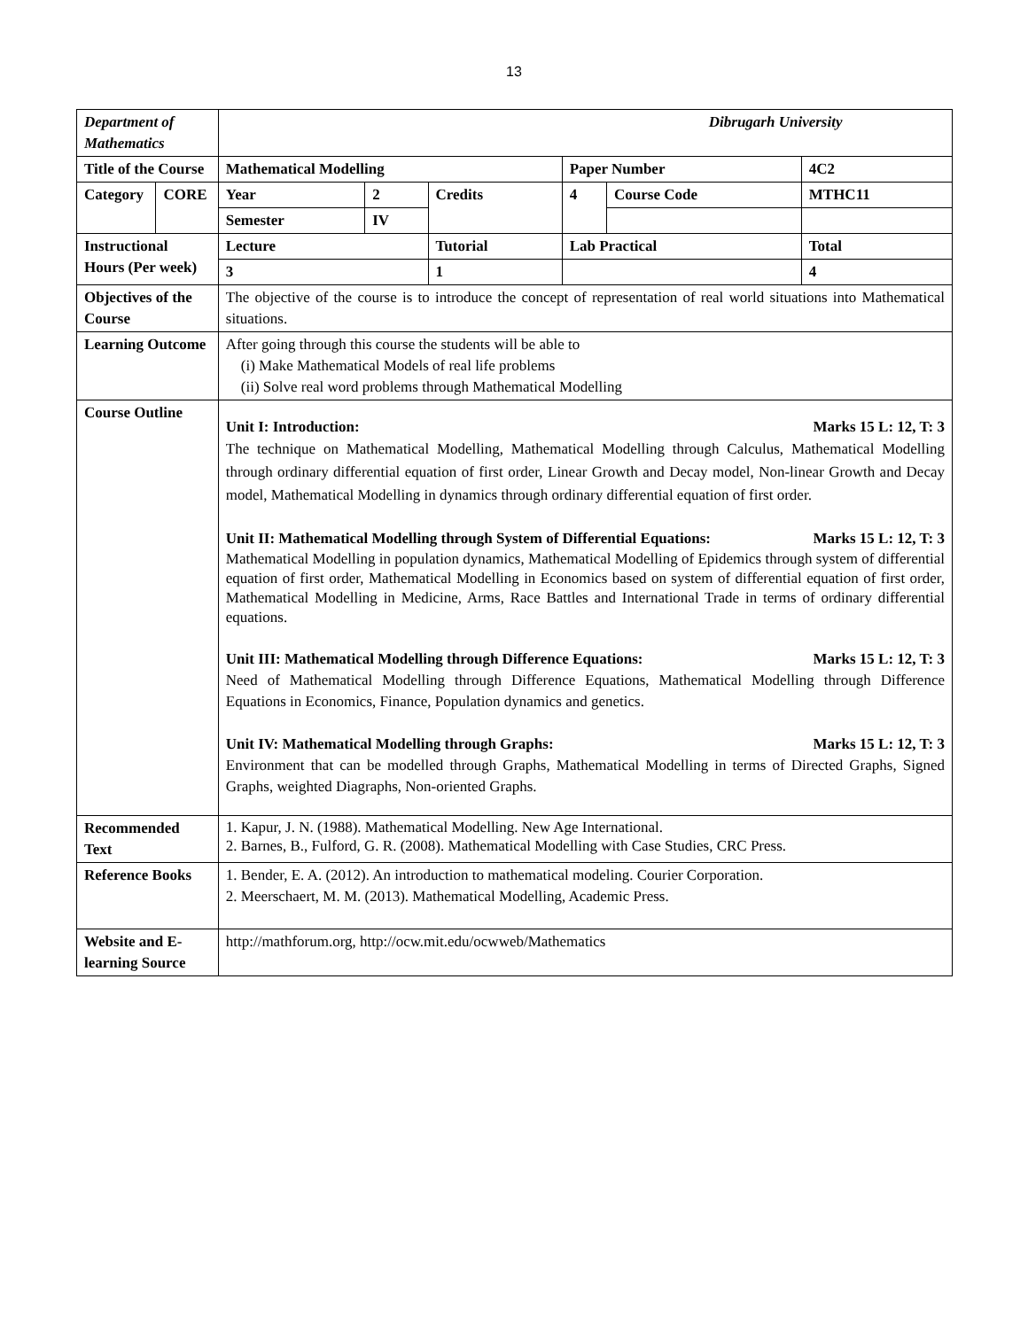13
| Department of Mathematics | | Dibrugarh University | | | | | |
| Title of the Course | | Mathematical Modelling | | | Paper Number | | 4C2 |
| Category | CORE | Year | 2 | Credits | 4 | Course Code | MTHC11 |
| | | Semester | IV | | | | |
| Instructional Hours (Per week) | | Lecture | | Tutorial | Lab Practical | | Total |
| | | 3 | | 1 | | | 4 |
| Objectives of the Course | | The objective of the course is to introduce the concept of representation of real world situations into Mathematical situations. | | | | | |
| Learning Outcome | | After going through this course the students will be able to (i) Make Mathematical Models of real life problems (ii) Solve real word problems through Mathematical Modelling | | | | | |
| Course Outline | | Unit I: Introduction: Marks 15 L: 12, T: 3 The technique on Mathematical Modelling, Mathematical Modelling through Calculus, Mathematical Modelling through ordinary differential equation of first order, Linear Growth and Decay model, Non-linear Growth and Decay model, Mathematical Modelling in dynamics through ordinary differential equation of first order. Unit II: Mathematical Modelling through System of Differential Equations: Marks 15 L: 12, T: 3 Mathematical Modelling in population dynamics, Mathematical Modelling of Epidemics through system of differential equation of first order, Mathematical Modelling in Economics based on system of differential equation of first order, Mathematical Modelling in Medicine, Arms, Race Battles and International Trade in terms of ordinary differential equations. Unit III: Mathematical Modelling through Difference Equations: Marks 15 L: 12, T: 3 Need of Mathematical Modelling through Difference Equations, Mathematical Modelling through Difference Equations in Economics, Finance, Population dynamics and genetics. Unit IV: Mathematical Modelling through Graphs: Marks 15 L: 12, T: 3 Environment that can be modelled through Graphs, Mathematical Modelling in terms of Directed Graphs, Signed Graphs, weighted Diagraphs, Non-oriented Graphs. | | | | | |
| Recommended Text | | 1. Kapur, J. N. (1988). Mathematical Modelling. New Age International. 2. Barnes, B., Fulford, G. R. (2008). Mathematical Modelling with Case Studies, CRC Press. | | | | | |
| Reference Books | | 1. Bender, E. A. (2012). An introduction to mathematical modeling. Courier Corporation. 2. Meerschaert, M. M. (2013). Mathematical Modelling, Academic Press. | | | | | |
| Website and E-learning Source | | http://mathforum.org, http://ocw.mit.edu/ocwweb/Mathematics | | | | | |